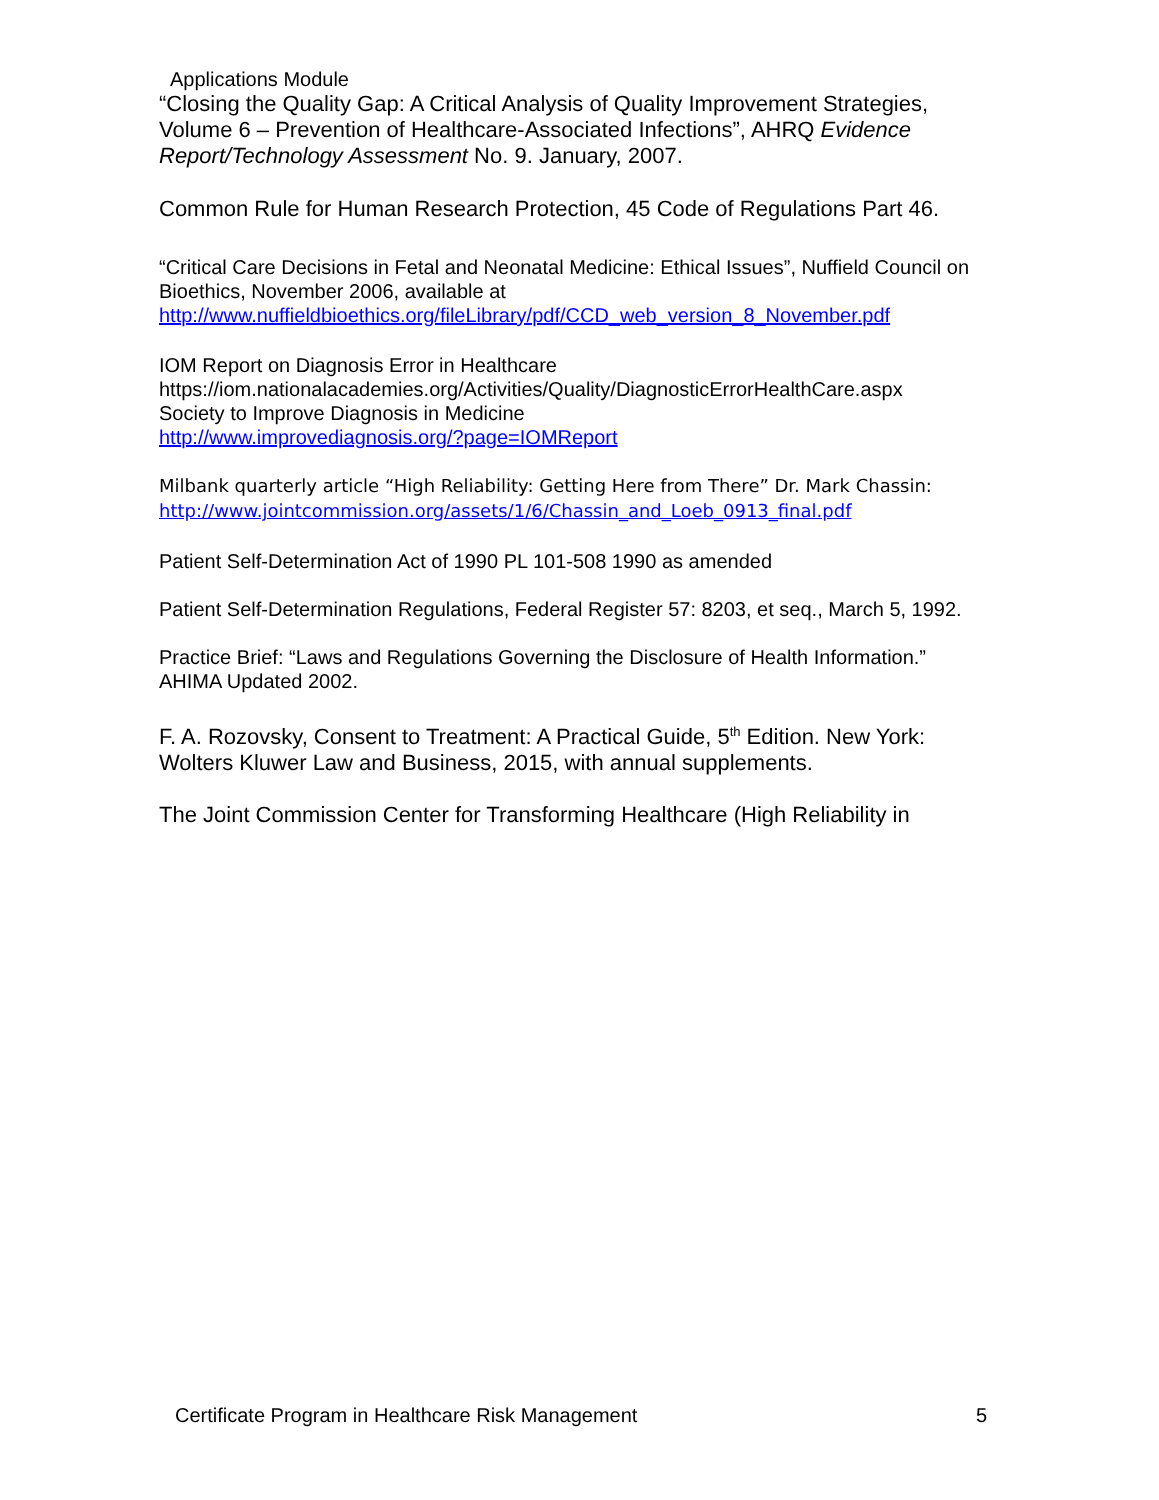Applications Module
“Closing the Quality Gap: A Critical Analysis of Quality Improvement Strategies, Volume 6 – Prevention of Healthcare-Associated Infections”, AHRQ Evidence Report/Technology Assessment No. 9. January, 2007.
Common Rule for Human Research Protection, 45 Code of Regulations Part 46.
“Critical Care Decisions in Fetal and Neonatal Medicine: Ethical Issues”, Nuffield Council on Bioethics, November 2006, available at
http://www.nuffieldbioethics.org/fileLibrary/pdf/CCD_web_version_8_November.pdf
IOM Report on Diagnosis Error in Healthcare
https://iom.nationalacademies.org/Activities/Quality/DiagnosticErrorHealthCare.aspx
Society to Improve Diagnosis in Medicine
http://www.improvediagnosis.org/?page=IOMReport
Milbank quarterly article “High Reliability: Getting Here from There” Dr. Mark Chassin:
http://www.jointcommission.org/assets/1/6/Chassin_and_Loeb_0913_final.pdf
Patient Self-Determination Act of 1990 PL 101-508 1990 as amended
Patient Self-Determination Regulations, Federal Register 57: 8203, et seq., March 5, 1992.
Practice Brief: “Laws and Regulations Governing the Disclosure of Health Information.” AHIMA Updated 2002.
F. A. Rozovsky, Consent to Treatment: A Practical Guide, 5<sup>th</sup> Edition. New York: Wolters Kluwer Law and Business, 2015, with annual supplements.
The Joint Commission Center for Transforming Healthcare (High Reliability in
Certificate Program in Healthcare Risk Management 5